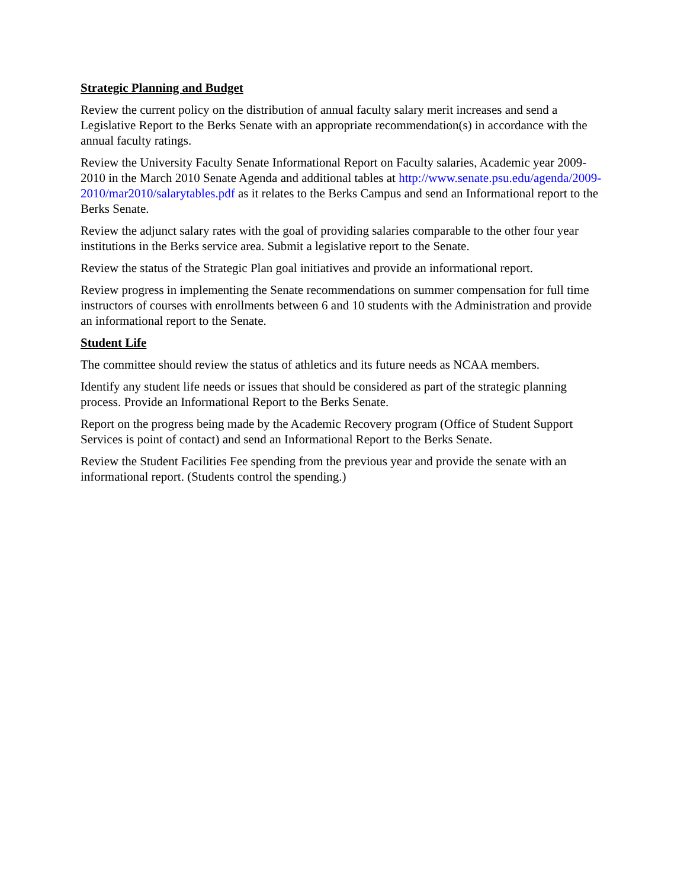Strategic Planning and Budget
Review the current policy on the distribution of annual faculty salary merit increases and send a Legislative Report to the Berks Senate with an appropriate recommendation(s) in accordance with the annual faculty ratings.
Review the University Faculty Senate Informational Report on Faculty salaries, Academic year 2009-2010 in the March 2010 Senate Agenda and additional tables at http://www.senate.psu.edu/agenda/2009-2010/mar2010/salarytables.pdf as it relates to the Berks Campus and send an Informational report to the Berks Senate.
Review the adjunct salary rates with the goal of providing salaries comparable to the other four year institutions in the Berks service area. Submit a legislative report to the Senate.
Review the status of the Strategic Plan goal initiatives and provide an informational report.
Review progress in implementing the Senate recommendations on summer compensation for full time instructors of courses with enrollments between 6 and 10 students with the Administration and provide an informational report to the Senate.
Student Life
The committee should review the status of athletics and its future needs as NCAA members.
Identify any student life needs or issues that should be considered as part of the strategic planning process. Provide an Informational Report to the Berks Senate.
Report on the progress being made by the Academic Recovery program (Office of Student Support Services is point of contact) and send an Informational Report to the Berks Senate.
Review the Student Facilities Fee spending from the previous year and provide the senate with an informational report. (Students control the spending.)